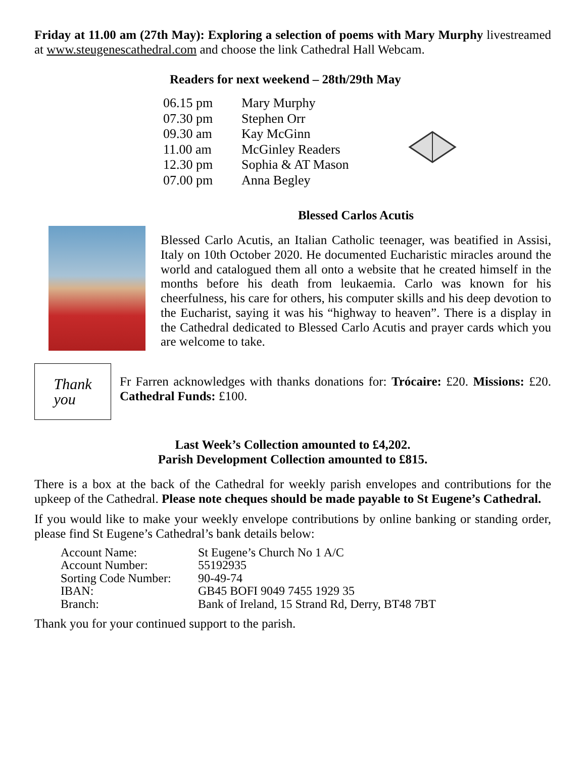Friday at 11.00 am (27th May): Exploring a selection of poems with Mary Murphy livestreamed at www.steugenescathedral.com and choose the link Cathedral Hall Webcam.
Readers for next weekend – 28th/29th May
| 06.15 pm | Mary Murphy |
| 07.30 pm | Stephen Orr |
| 09.30 am | Kay McGinn |
| 11.00 am | McGinley Readers |
| 12.30 pm | Sophia & AT Mason |
| 07.00 pm | Anna Begley |
Blessed Carlos Acutis
Blessed Carlo Acutis, an Italian Catholic teenager, was beatified in Assisi, Italy on 10th October 2020. He documented Eucharistic miracles around the world and catalogued them all onto a website that he created himself in the months before his death from leukaemia. Carlo was known for his cheerfulness, his care for others, his computer skills and his deep devotion to the Eucharist, saying it was his “highway to heaven”. There is a display in the Cathedral dedicated to Blessed Carlo Acutis and prayer cards which you are welcome to take.
Thank
you
Fr Farren acknowledges with thanks donations for: Trócaire: £20. Missions: £20. Cathedral Funds: £100.
Last Week’s Collection amounted to £4,202.
Parish Development Collection amounted to £815.
There is a box at the back of the Cathedral for weekly parish envelopes and contributions for the upkeep of the Cathedral. Please note cheques should be made payable to St Eugene’s Cathedral.
If you would like to make your weekly envelope contributions by online banking or standing order, please find St Eugene’s Cathedral’s bank details below:
| Account Name: | St Eugene’s Church No 1 A/C |
| Account Number: | 55192935 |
| Sorting Code Number: | 90-49-74 |
| IBAN: | GB45 BOFI 9049 7455 1929 35 |
| Branch: | Bank of Ireland, 15 Strand Rd, Derry, BT48 7BT |
Thank you for your continued support to the parish.